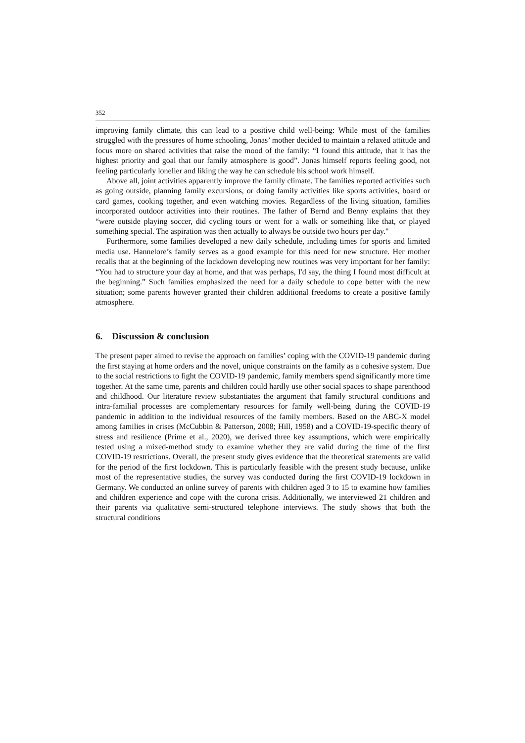352
improving family climate, this can lead to a positive child well-being: While most of the families struggled with the pressures of home schooling, Jonas’ mother decided to maintain a relaxed attitude and focus more on shared activities that raise the mood of the family: “I found this attitude, that it has the highest priority and goal that our family atmosphere is good”. Jonas himself reports feeling good, not feeling particularly lonelier and liking the way he can schedule his school work himself.
Above all, joint activities apparently improve the family climate. The families reported activities such as going outside, planning family excursions, or doing family activities like sports activities, board or card games, cooking together, and even watching movies. Regardless of the living situation, families incorporated outdoor activities into their routines. The father of Bernd and Benny explains that they “were outside playing soccer, did cycling tours or went for a walk or something like that, or played something special. The aspiration was then actually to always be outside two hours per day."
Furthermore, some families developed a new daily schedule, including times for sports and limited media use. Hannelore’s family serves as a good example for this need for new structure. Her mother recalls that at the beginning of the lockdown developing new routines was very important for her family: “You had to structure your day at home, and that was perhaps, I'd say, the thing I found most difficult at the beginning.” Such families emphasized the need for a daily schedule to cope better with the new situation; some parents however granted their children additional freedoms to create a positive family atmosphere.
6. Discussion & conclusion
The present paper aimed to revise the approach on families’ coping with the COVID-19 pandemic during the first staying at home orders and the novel, unique constraints on the family as a cohesive system. Due to the social restrictions to fight the COVID-19 pandemic, family members spend significantly more time together. At the same time, parents and children could hardly use other social spaces to shape parenthood and childhood. Our literature review substantiates the argument that family structural conditions and intra-familial processes are complementary resources for family well-being during the COVID-19 pandemic in addition to the individual resources of the family members. Based on the ABC-X model among families in crises (McCubbin & Patterson, 2008; Hill, 1958) and a COVID-19-specific theory of stress and resilience (Prime et al., 2020), we derived three key assumptions, which were empirically tested using a mixed-method study to examine whether they are valid during the time of the first COVID-19 restrictions. Overall, the present study gives evidence that the theoretical statements are valid for the period of the first lockdown. This is particularly feasible with the present study because, unlike most of the representative studies, the survey was conducted during the first COVID-19 lockdown in Germany. We conducted an online survey of parents with children aged 3 to 15 to examine how families and children experience and cope with the corona crisis. Additionally, we interviewed 21 children and their parents via qualitative semi-structured telephone interviews. The study shows that both the structural conditions